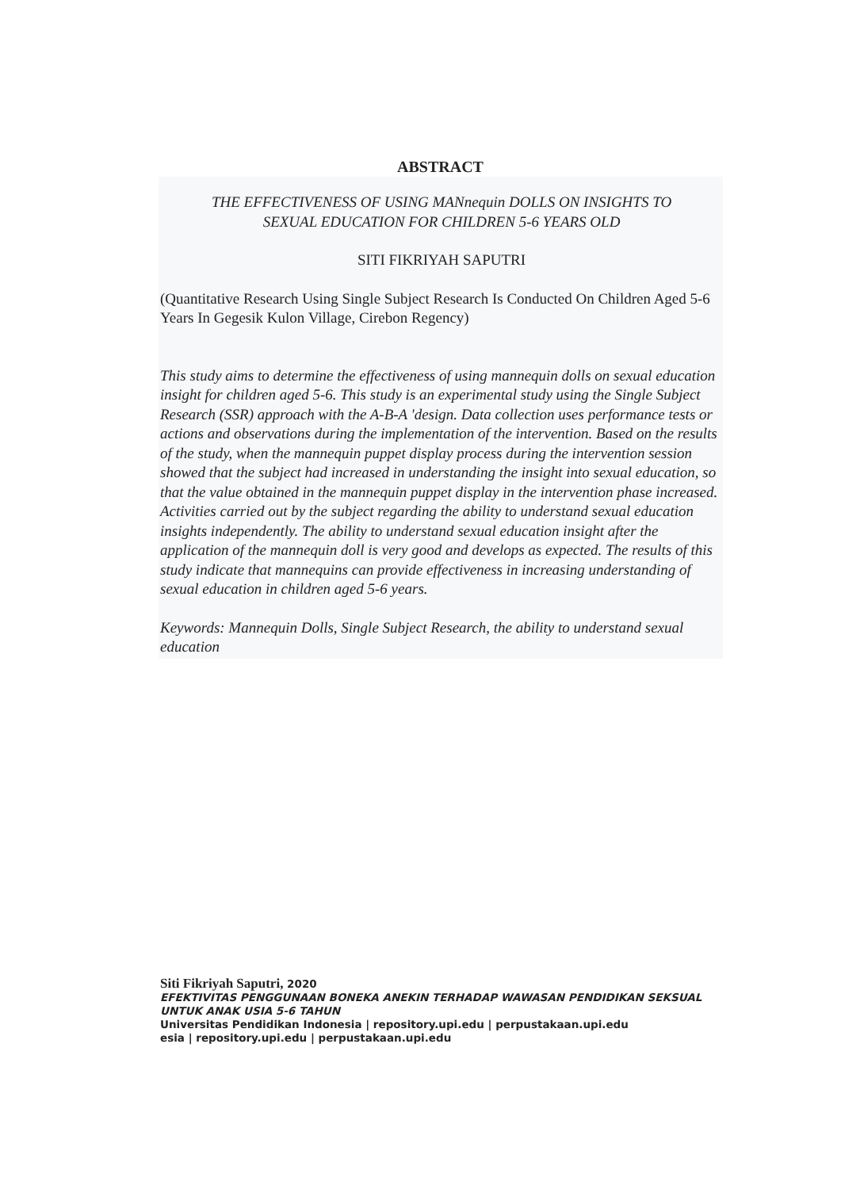ABSTRACT
THE EFFECTIVENESS OF USING MANnequin DOLLS ON INSIGHTS TO
SEXUAL EDUCATION FOR CHILDREN 5-6 YEARS OLD
SITI FIKRIYAH SAPUTRI
(Quantitative Research Using Single Subject Research Is Conducted On Children Aged 5-6 Years In Gegesik Kulon Village, Cirebon Regency)
This study aims to determine the effectiveness of using mannequin dolls on sexual education insight for children aged 5-6. This study is an experimental study using the Single Subject Research (SSR) approach with the A-B-A 'design. Data collection uses performance tests or actions and observations during the implementation of the intervention. Based on the results of the study, when the mannequin puppet display process during the intervention session showed that the subject had increased in understanding the insight into sexual education, so that the value obtained in the mannequin puppet display in the intervention phase increased. Activities carried out by the subject regarding the ability to understand sexual education insights independently. The ability to understand sexual education insight after the application of the mannequin doll is very good and develops as expected. The results of this study indicate that mannequins can provide effectiveness in increasing understanding of sexual education in children aged 5-6 years.
Keywords: Mannequin Dolls, Single Subject Research, the ability to understand sexual education
Siti Fikriyah Saputri, 2020
EFEKTIVITAS PENGGUNAAN BONEKA ANEKIN TERHADAP WAWASAN PENDIDIKAN SEKSUAL
UNTUK ANAK USIA 5-6 TAHUN
Universitas Pendidikan Indonesia | repository.upi.edu | perpustakaan.upi.edu
esia | repository.upi.edu | perpustakaan.upi.edu